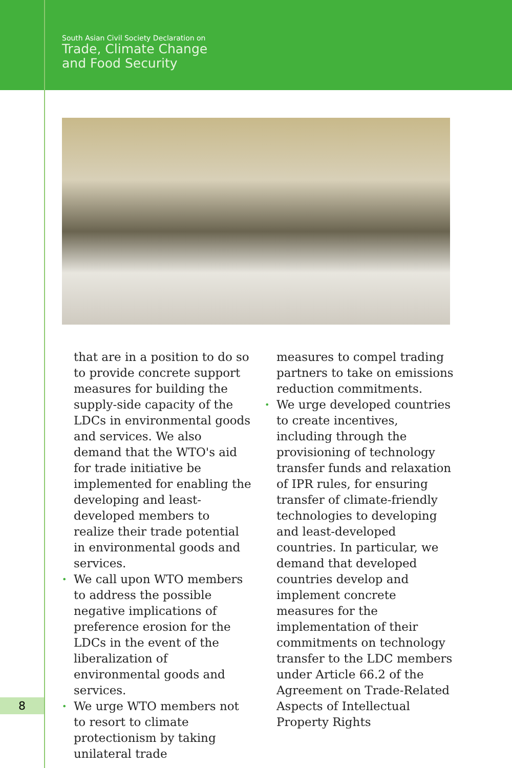South Asian Civil Society Declaration on
Trade, Climate Change
and Food Security
that are in a position to do so to provide concrete support measures for building the supply-side capacity of the LDCs in environmental goods and services. We also demand that the WTO's aid for trade initiative be implemented for enabling the developing and least-developed members to realize their trade potential in environmental goods and services.
• We call upon WTO members to address the possible negative implications of preference erosion for the LDCs in the event of the liberalization of environmental goods and services.
• We urge WTO members not to resort to climate protectionism by taking unilateral trade
measures to compel trading partners to take on emissions reduction commitments.
• We urge developed countries to create incentives, including through the provisioning of technology transfer funds and relaxation of IPR rules, for ensuring transfer of climate-friendly technologies to developing and least-developed countries. In particular, we demand that developed countries develop and implement concrete measures for the implementation of their commitments on technology transfer to the LDC members under Article 66.2 of the Agreement on Trade-Related Aspects of Intellectual Property Rights
8